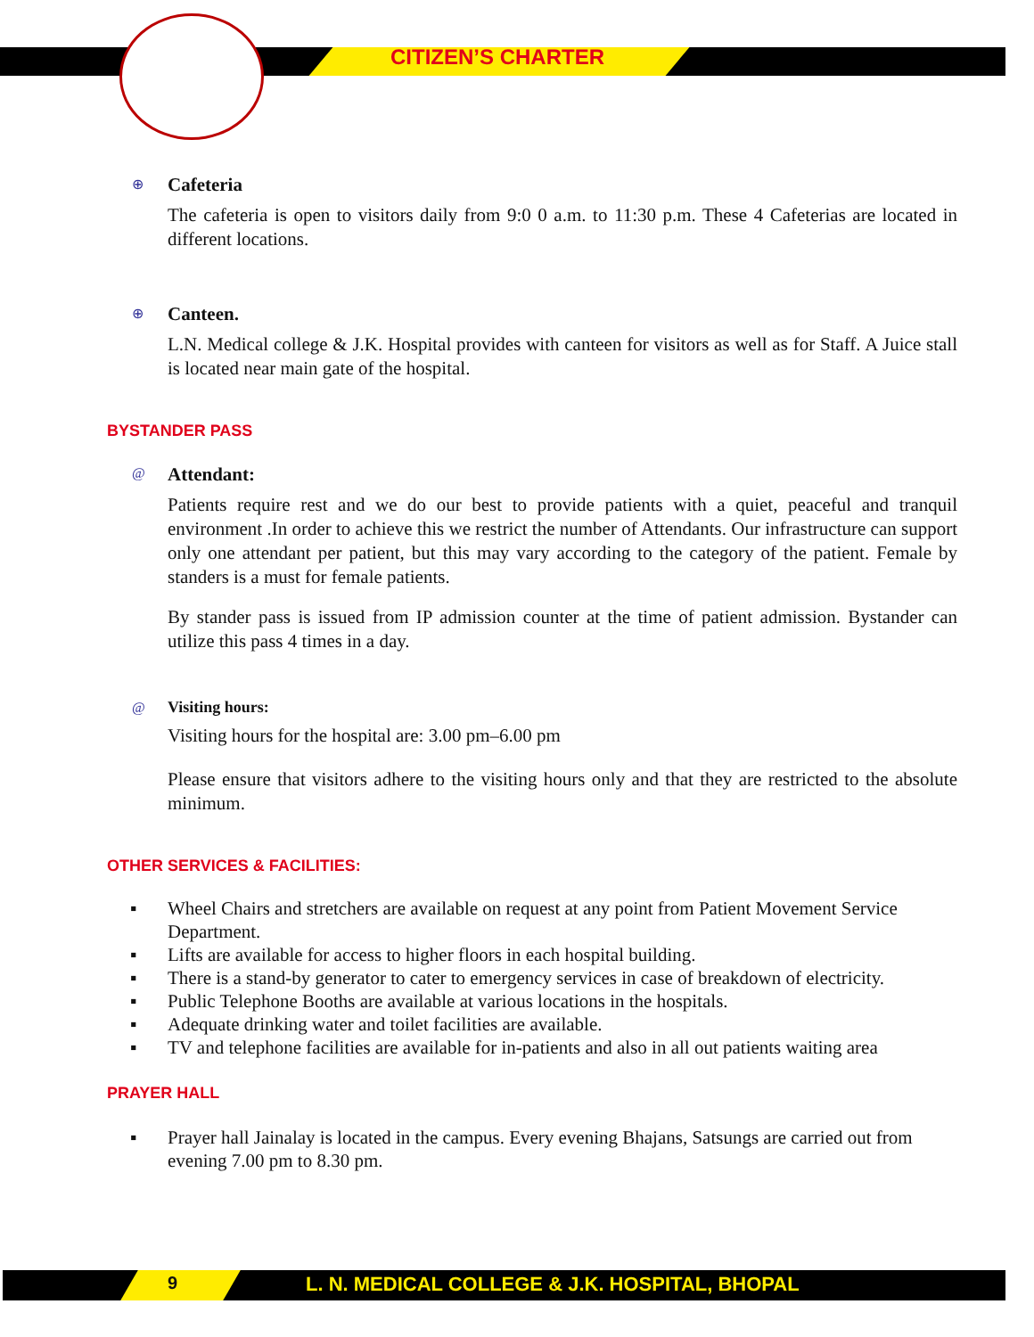CITIZEN’S CHARTER
⊕
Cafeteria
The cafeteria is open to visitors daily from 9:0 0 a.m. to 11:30 p.m. These 4 Cafeterias are located in different locations.
⊕
Canteen.
L.N. Medical college & J.K. Hospital provides with canteen for visitors as well as for Staff. A Juice stall is located near main gate of the hospital.
BYSTANDER PASS
@
Attendant:
Patients require rest and we do our best to provide patients with a quiet, peaceful and tranquil environment .In order to achieve this we restrict the number of Attendants. Our infrastructure can support only one attendant per patient, but this may vary according to the category of the patient. Female by standers is a must for female patients.
By stander pass is issued from IP admission counter at the time of patient admission. Bystander can utilize this pass 4 times in a day.
@
Visiting hours:
Visiting hours for the hospital are: 3.00 pm–6.00 pm
Please ensure that visitors adhere to the visiting hours only and that they are restricted to the absolute minimum.
OTHER SERVICES & FACILITIES:
▪ Wheel Chairs and stretchers are available on request at any point from Patient Movement Service Department.
▪ Lifts are available for access to higher floors in each hospital building.
▪ There is a stand-by generator to cater to emergency services in case of breakdown of electricity.
▪ Public Telephone Booths are available at various locations in the hospitals.
▪ Adequate drinking water and toilet facilities are available.
▪ TV and telephone facilities are available for in-patients and also in all out patients waiting area
PRAYER HALL
▪ Prayer hall Jainalay is located in the campus. Every evening Bhajans, Satsungs are carried out from evening 7.00 pm to 8.30 pm.
9
L. N. MEDICAL COLLEGE & J.K. HOSPITAL, BHOPAL